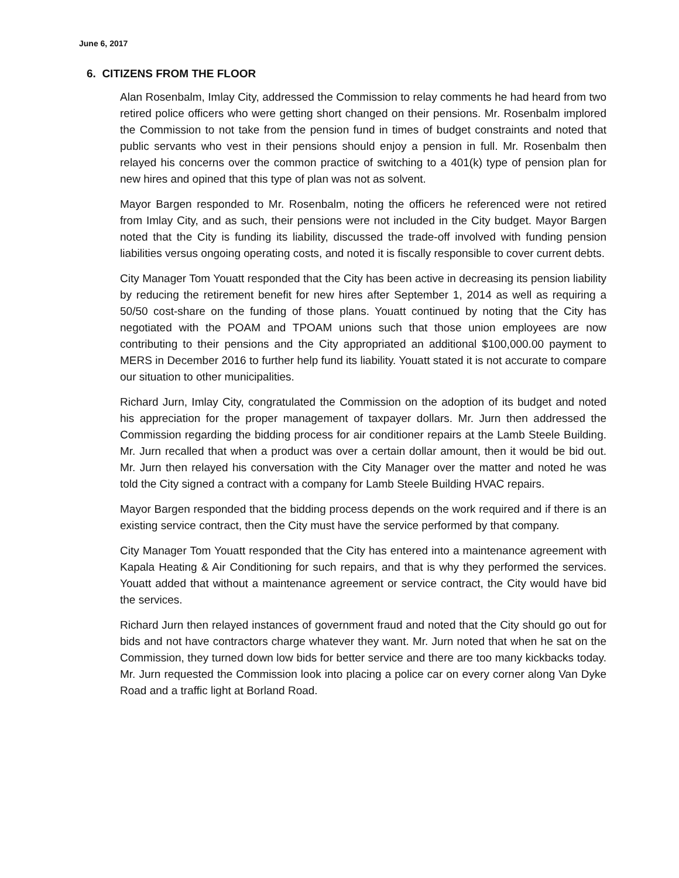June 6, 2017
6. CITIZENS FROM THE FLOOR
Alan Rosenbalm, Imlay City, addressed the Commission to relay comments he had heard from two retired police officers who were getting short changed on their pensions. Mr. Rosenbalm implored the Commission to not take from the pension fund in times of budget constraints and noted that public servants who vest in their pensions should enjoy a pension in full. Mr. Rosenbalm then relayed his concerns over the common practice of switching to a 401(k) type of pension plan for new hires and opined that this type of plan was not as solvent.
Mayor Bargen responded to Mr. Rosenbalm, noting the officers he referenced were not retired from Imlay City, and as such, their pensions were not included in the City budget. Mayor Bargen noted that the City is funding its liability, discussed the trade-off involved with funding pension liabilities versus ongoing operating costs, and noted it is fiscally responsible to cover current debts.
City Manager Tom Youatt responded that the City has been active in decreasing its pension liability by reducing the retirement benefit for new hires after September 1, 2014 as well as requiring a 50/50 cost-share on the funding of those plans. Youatt continued by noting that the City has negotiated with the POAM and TPOAM unions such that those union employees are now contributing to their pensions and the City appropriated an additional $100,000.00 payment to MERS in December 2016 to further help fund its liability. Youatt stated it is not accurate to compare our situation to other municipalities.
Richard Jurn, Imlay City, congratulated the Commission on the adoption of its budget and noted his appreciation for the proper management of taxpayer dollars. Mr. Jurn then addressed the Commission regarding the bidding process for air conditioner repairs at the Lamb Steele Building. Mr. Jurn recalled that when a product was over a certain dollar amount, then it would be bid out. Mr. Jurn then relayed his conversation with the City Manager over the matter and noted he was told the City signed a contract with a company for Lamb Steele Building HVAC repairs.
Mayor Bargen responded that the bidding process depends on the work required and if there is an existing service contract, then the City must have the service performed by that company.
City Manager Tom Youatt responded that the City has entered into a maintenance agreement with Kapala Heating & Air Conditioning for such repairs, and that is why they performed the services. Youatt added that without a maintenance agreement or service contract, the City would have bid the services.
Richard Jurn then relayed instances of government fraud and noted that the City should go out for bids and not have contractors charge whatever they want. Mr. Jurn noted that when he sat on the Commission, they turned down low bids for better service and there are too many kickbacks today. Mr. Jurn requested the Commission look into placing a police car on every corner along Van Dyke Road and a traffic light at Borland Road.